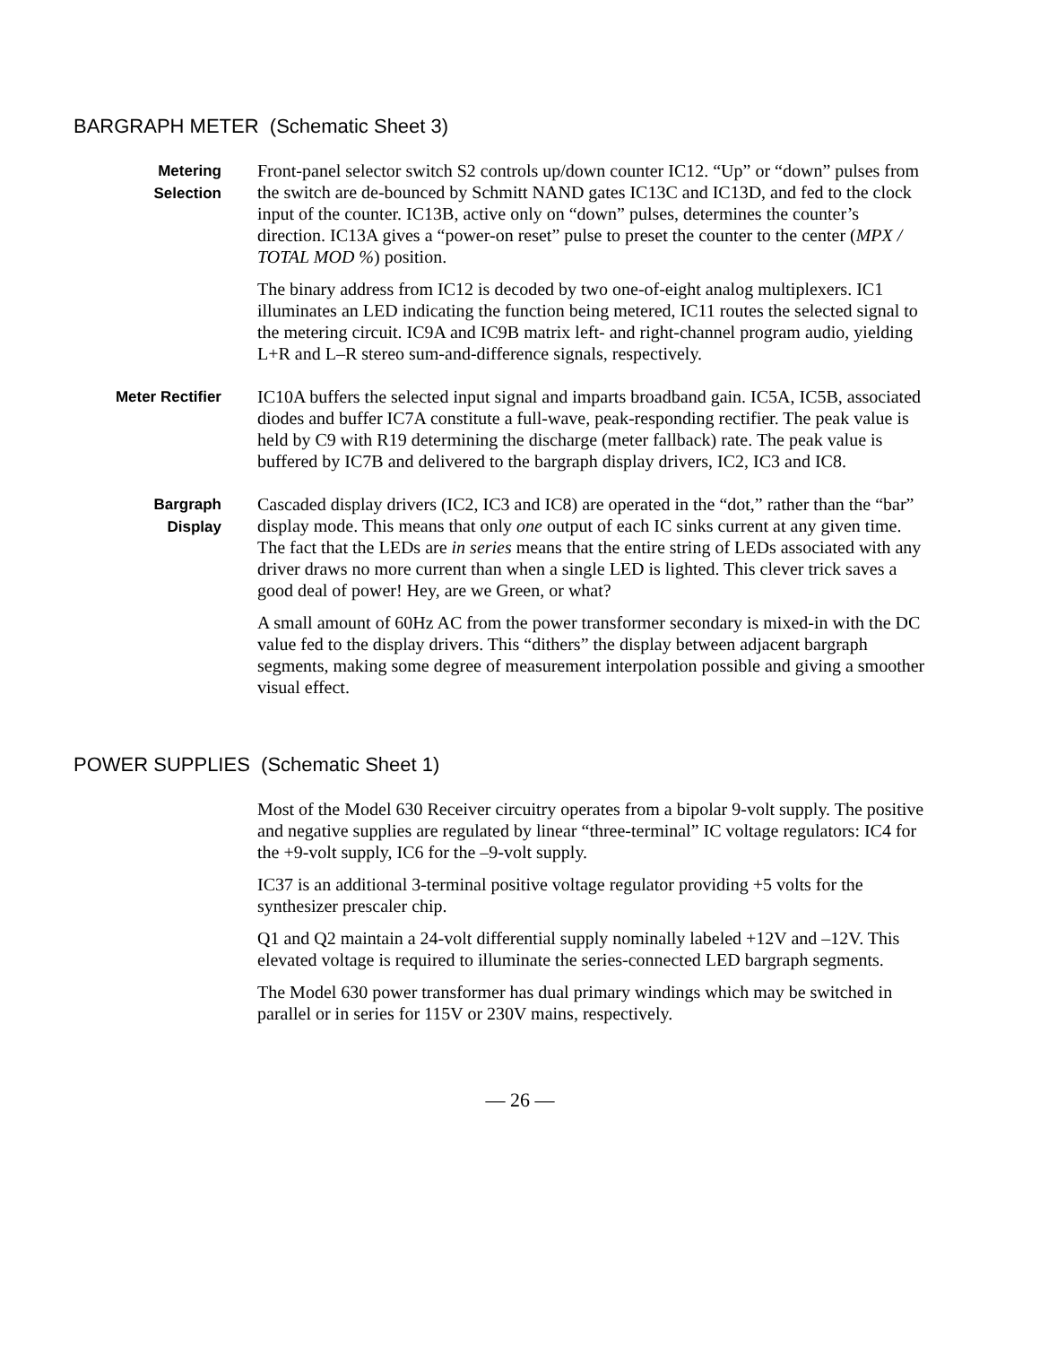BARGRAPH METER (Schematic Sheet 3)
Metering
Selection
Front-panel selector switch S2 controls up/down counter IC12. “Up” or “down” pulses from the switch are de-bounced by Schmitt NAND gates IC13C and IC13D, and fed to the clock input of the counter. IC13B, active only on “down” pulses, determines the counter’s direction. IC13A gives a “power-on reset” pulse to preset the counter to the center (MPX / TOTAL MOD %) position.
The binary address from IC12 is decoded by two one-of-eight analog multiplexers. IC1 illuminates an LED indicating the function being metered, IC11 routes the selected signal to the metering circuit. IC9A and IC9B matrix left- and right-channel program audio, yielding L+R and L–R stereo sum-and-difference signals, respectively.
Meter Rectifier
IC10A buffers the selected input signal and imparts broadband gain. IC5A, IC5B, associated diodes and buffer IC7A constitute a full-wave, peak-responding rectifier. The peak value is held by C9 with R19 determining the discharge (meter fallback) rate. The peak value is buffered by IC7B and delivered to the bargraph display drivers, IC2, IC3 and IC8.
Bargraph
Display
Cascaded display drivers (IC2, IC3 and IC8) are operated in the “dot,” rather than the “bar” display mode. This means that only one output of each IC sinks current at any given time. The fact that the LEDs are in series means that the entire string of LEDs associated with any driver draws no more current than when a single LED is lighted. This clever trick saves a good deal of power! Hey, are we Green, or what?
A small amount of 60Hz AC from the power transformer secondary is mixed-in with the DC value fed to the display drivers. This “dithers” the display between adjacent bargraph segments, making some degree of measurement interpolation possible and giving a smoother visual effect.
POWER SUPPLIES (Schematic Sheet 1)
Most of the Model 630 Receiver circuitry operates from a bipolar 9-volt supply. The positive and negative supplies are regulated by linear “three-terminal” IC voltage regulators: IC4 for the +9-volt supply, IC6 for the –9-volt supply.
IC37 is an additional 3-terminal positive voltage regulator providing +5 volts for the synthesizer prescaler chip.
Q1 and Q2 maintain a 24-volt differential supply nominally labeled +12V and –12V. This elevated voltage is required to illuminate the series-connected LED bargraph segments.
The Model 630 power transformer has dual primary windings which may be switched in parallel or in series for 115V or 230V mains, respectively.
— 26 —